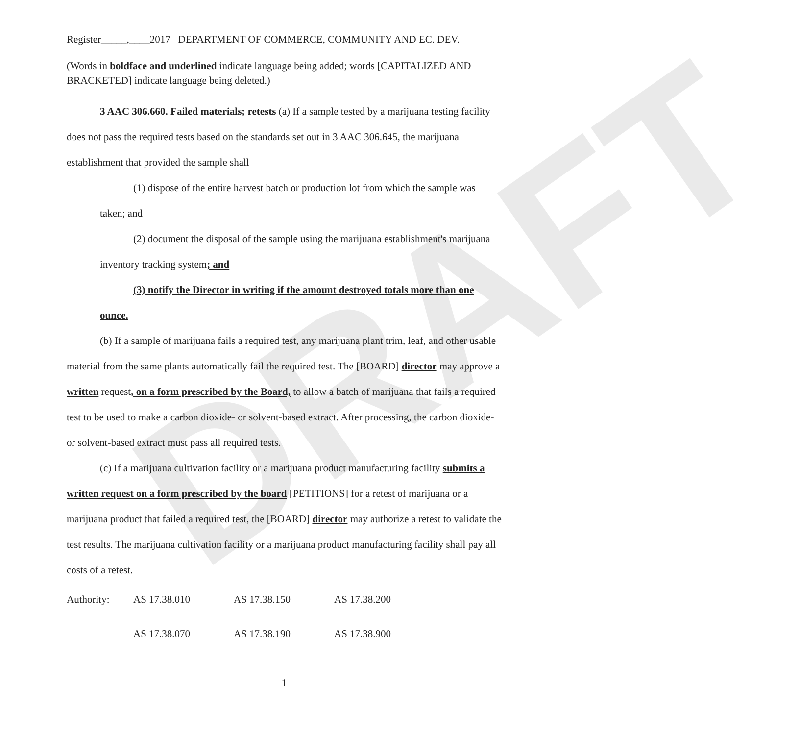DRAFT
Register_____,____2017 DEPARTMENT OF COMMERCE, COMMUNITY AND EC. DEV.
(Words in boldface and underlined indicate language being added; words [CAPITALIZED AND BRACKETED] indicate language being deleted.)
3 AAC 306.660. Failed materials; retests (a) If a sample tested by a marijuana testing facility does not pass the required tests based on the standards set out in 3 AAC 306.645, the marijuana establishment that provided the sample shall
(1) dispose of the entire harvest batch or production lot from which the sample was taken; and
(2) document the disposal of the sample using the marijuana establishment's marijuana inventory tracking system; and
(3) notify the Director in writing if the amount destroyed totals more than one ounce.
(b) If a sample of marijuana fails a required test, any marijuana plant trim, leaf, and other usable material from the same plants automatically fail the required test. The [BOARD] director may approve a written request, on a form prescribed by the Board, to allow a batch of marijuana that fails a required test to be used to make a carbon dioxide- or solvent-based extract. After processing, the carbon dioxide- or solvent-based extract must pass all required tests.
(c) If a marijuana cultivation facility or a marijuana product manufacturing facility submits a written request on a form prescribed by the board [PETITIONS] for a retest of marijuana or a marijuana product that failed a required test, the [BOARD] director may authorize a retest to validate the test results. The marijuana cultivation facility or a marijuana product manufacturing facility shall pay all costs of a retest.
| Authority: | AS 17.38.010 | AS 17.38.150 | AS 17.38.200 |
| | AS 17.38.070 | AS 17.38.190 | AS 17.38.900 |
1